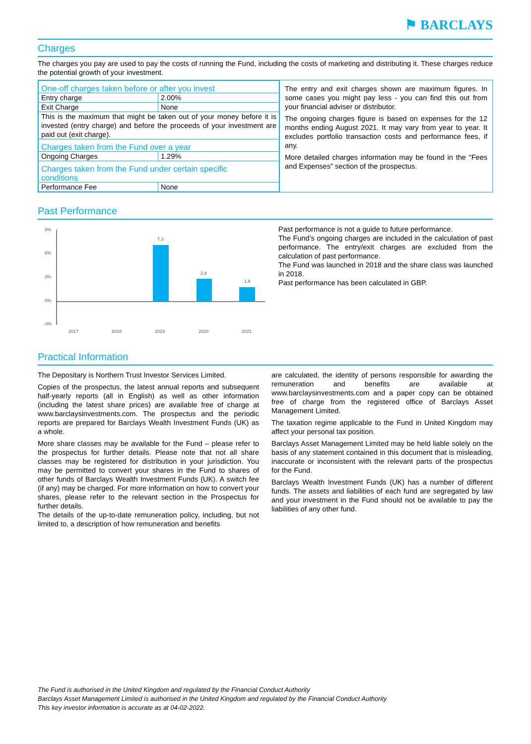⚑ BARCLAYS
Charges
The charges you pay are used to pay the costs of running the Fund, including the costs of marketing and distributing it. These charges reduce the potential growth of your investment.
| One-off charges taken before or after you invest | |
| Entry charge | 2.00% |
| Exit Charge | None |
| This is the maximum that might be taken out of your money before it is invested (entry charge) and before the proceeds of your investment are paid out (exit charge). | |
| Charges taken from the Fund over a year | |
| Ongoing Charges | 1.29% |
| Charges taken from the Fund under certain specific conditions | |
| Performance Fee | None |
The entry and exit charges shown are maximum figures. In some cases you might pay less - you can find this out from your financial adviser or distributor.
The ongoing charges figure is based on expenses for the 12 months ending August 2021. It may vary from year to year. It excludes portfolio transaction costs and performance fees, if any.
More detailed charges information may be found in the "Fees and Expenses" section of the prospectus.
Past Performance
9%
6%
3%
0%
-3%
7.3
2.9
1.9
2017
2018
2019
2020
2021
Past performance is not a guide to future performance.
The Fund’s ongoing charges are included in the calculation of past performance. The entry/exit charges are excluded from the calculation of past performance.
The Fund was launched in 2018 and the share class was launched in 2018.
Past performance has been calculated in GBP.
Practical Information
The Depositary is Northern Trust Investor Services Limited.
Copies of the prospectus, the latest annual reports and subsequent half-yearly reports (all in English) as well as other information (including the latest share prices) are available free of charge at www.barclaysinvestments.com. The prospectus and the periodic reports are prepared for Barclays Wealth Investment Funds (UK) as a whole.
More share classes may be available for the Fund – please refer to the prospectus for further details. Please note that not all share classes may be registered for distribution in your jurisdiction. You may be permitted to convert your shares in the Fund to shares of other funds of Barclays Wealth Investment Funds (UK). A switch fee (if any) may be charged. For more information on how to convert your shares, please refer to the relevant section in the Prospectus for further details.
The details of the up-to-date remuneration policy, including, but not limited to, a description of how remuneration and benefits
are calculated, the identity of persons responsible for awarding the remuneration and benefits are available at www.barclaysinvestments.com and a paper copy can be obtained free of charge from the registered office of Barclays Asset Management Limited.
The taxation regime applicable to the Fund in United Kingdom may affect your personal tax position.
Barclays Asset Management Limited may be held liable solely on the basis of any statement contained in this document that is misleading, inaccurate or inconsistent with the relevant parts of the prospectus for the Fund.
Barclays Wealth Investment Funds (UK) has a number of different funds. The assets and liabilities of each fund are segregated by law and your investment in the Fund should not be available to pay the liabilities of any other fund.
The Fund is authorised in the United Kingdom and regulated by the Financial Conduct Authority
Barclays Asset Management Limited is authorised in the United Kingdom and regulated by the Financial Conduct Authority
This key investor information is accurate as at 04-02-2022.